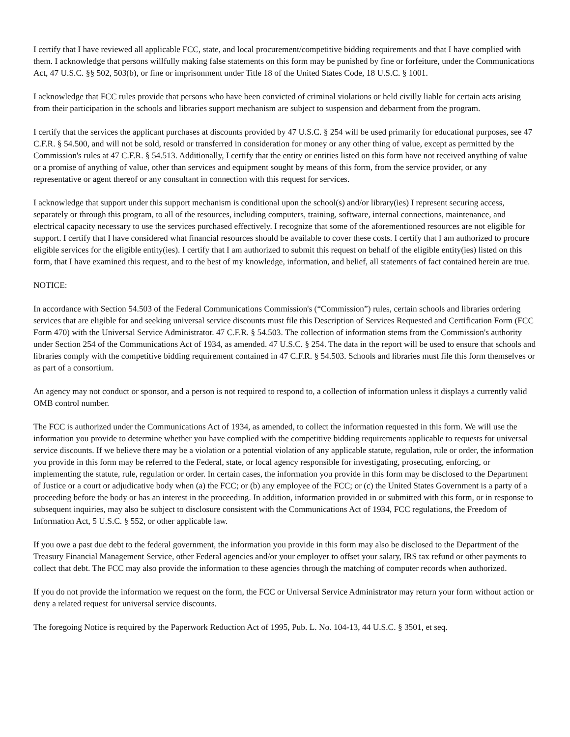I certify that I have reviewed all applicable FCC, state, and local procurement/competitive bidding requirements and that I have complied with them. I acknowledge that persons willfully making false statements on this form may be punished by fine or forfeiture, under the Communications Act, 47 U.S.C. §§ 502, 503(b), or fine or imprisonment under Title 18 of the United States Code, 18 U.S.C. § 1001.
I acknowledge that FCC rules provide that persons who have been convicted of criminal violations or held civilly liable for certain acts arising from their participation in the schools and libraries support mechanism are subject to suspension and debarment from the program.
I certify that the services the applicant purchases at discounts provided by 47 U.S.C. § 254 will be used primarily for educational purposes, see 47 C.F.R. § 54.500, and will not be sold, resold or transferred in consideration for money or any other thing of value, except as permitted by the Commission's rules at 47 C.F.R. § 54.513. Additionally, I certify that the entity or entities listed on this form have not received anything of value or a promise of anything of value, other than services and equipment sought by means of this form, from the service provider, or any representative or agent thereof or any consultant in connection with this request for services.
I acknowledge that support under this support mechanism is conditional upon the school(s) and/or library(ies) I represent securing access, separately or through this program, to all of the resources, including computers, training, software, internal connections, maintenance, and electrical capacity necessary to use the services purchased effectively. I recognize that some of the aforementioned resources are not eligible for support. I certify that I have considered what financial resources should be available to cover these costs. I certify that I am authorized to procure eligible services for the eligible entity(ies). I certify that I am authorized to submit this request on behalf of the eligible entity(ies) listed on this form, that I have examined this request, and to the best of my knowledge, information, and belief, all statements of fact contained herein are true.
NOTICE:
In accordance with Section 54.503 of the Federal Communications Commission's (“Commission”) rules, certain schools and libraries ordering services that are eligible for and seeking universal service discounts must file this Description of Services Requested and Certification Form (FCC Form 470) with the Universal Service Administrator. 47 C.F.R. § 54.503. The collection of information stems from the Commission's authority under Section 254 of the Communications Act of 1934, as amended. 47 U.S.C. § 254. The data in the report will be used to ensure that schools and libraries comply with the competitive bidding requirement contained in 47 C.F.R. § 54.503. Schools and libraries must file this form themselves or as part of a consortium.
An agency may not conduct or sponsor, and a person is not required to respond to, a collection of information unless it displays a currently valid OMB control number.
The FCC is authorized under the Communications Act of 1934, as amended, to collect the information requested in this form. We will use the information you provide to determine whether you have complied with the competitive bidding requirements applicable to requests for universal service discounts. If we believe there may be a violation or a potential violation of any applicable statute, regulation, rule or order, the information you provide in this form may be referred to the Federal, state, or local agency responsible for investigating, prosecuting, enforcing, or implementing the statute, rule, regulation or order. In certain cases, the information you provide in this form may be disclosed to the Department of Justice or a court or adjudicative body when (a) the FCC; or (b) any employee of the FCC; or (c) the United States Government is a party of a proceeding before the body or has an interest in the proceeding. In addition, information provided in or submitted with this form, or in response to subsequent inquiries, may also be subject to disclosure consistent with the Communications Act of 1934, FCC regulations, the Freedom of Information Act, 5 U.S.C. § 552, or other applicable law.
If you owe a past due debt to the federal government, the information you provide in this form may also be disclosed to the Department of the Treasury Financial Management Service, other Federal agencies and/or your employer to offset your salary, IRS tax refund or other payments to collect that debt. The FCC may also provide the information to these agencies through the matching of computer records when authorized.
If you do not provide the information we request on the form, the FCC or Universal Service Administrator may return your form without action or deny a related request for universal service discounts.
The foregoing Notice is required by the Paperwork Reduction Act of 1995, Pub. L. No. 104-13, 44 U.S.C. § 3501, et seq.